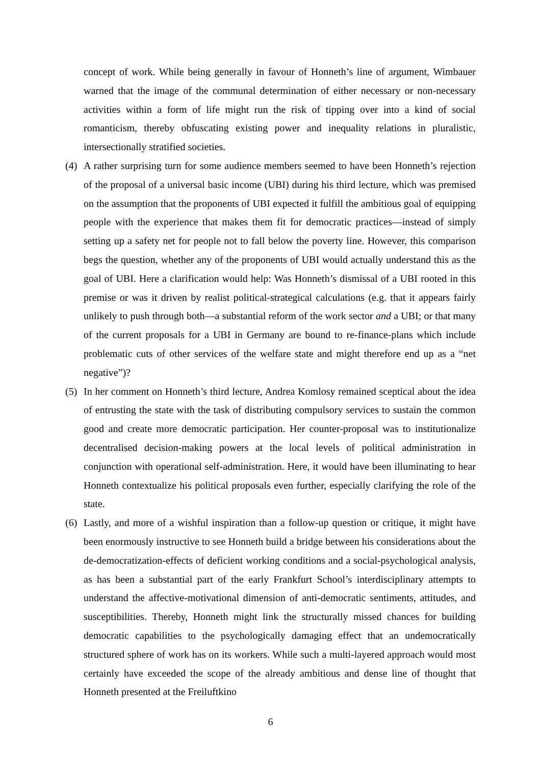concept of work. While being generally in favour of Honneth’s line of argument, Wimbauer warned that the image of the communal determination of either necessary or non-necessary activities within a form of life might run the risk of tipping over into a kind of social romanticism, thereby obfuscating existing power and inequality relations in pluralistic, intersectionally stratified societies.
(4) A rather surprising turn for some audience members seemed to have been Honneth’s rejection of the proposal of a universal basic income (UBI) during his third lecture, which was premised on the assumption that the proponents of UBI expected it fulfill the ambitious goal of equipping people with the experience that makes them fit for democratic practices—instead of simply setting up a safety net for people not to fall below the poverty line. However, this comparison begs the question, whether any of the proponents of UBI would actually understand this as the goal of UBI. Here a clarification would help: Was Honneth’s dismissal of a UBI rooted in this premise or was it driven by realist political-strategical calculations (e.g. that it appears fairly unlikely to push through both—a substantial reform of the work sector and a UBI; or that many of the current proposals for a UBI in Germany are bound to re-finance-plans which include problematic cuts of other services of the welfare state and might therefore end up as a “net negative”)?
(5) In her comment on Honneth’s third lecture, Andrea Komlosy remained sceptical about the idea of entrusting the state with the task of distributing compulsory services to sustain the common good and create more democratic participation. Her counter-proposal was to institutionalize decentralised decision-making powers at the local levels of political administration in conjunction with operational self-administration. Here, it would have been illuminating to hear Honneth contextualize his political proposals even further, especially clarifying the role of the state.
(6) Lastly, and more of a wishful inspiration than a follow-up question or critique, it might have been enormously instructive to see Honneth build a bridge between his considerations about the de-democratization-effects of deficient working conditions and a social-psychological analysis, as has been a substantial part of the early Frankfurt School’s interdisciplinary attempts to understand the affective-motivational dimension of anti-democratic sentiments, attitudes, and susceptibilities. Thereby, Honneth might link the structurally missed chances for building democratic capabilities to the psychologically damaging effect that an undemocratically structured sphere of work has on its workers. While such a multi-layered approach would most certainly have exceeded the scope of the already ambitious and dense line of thought that Honneth presented at the Freiluftkino
6